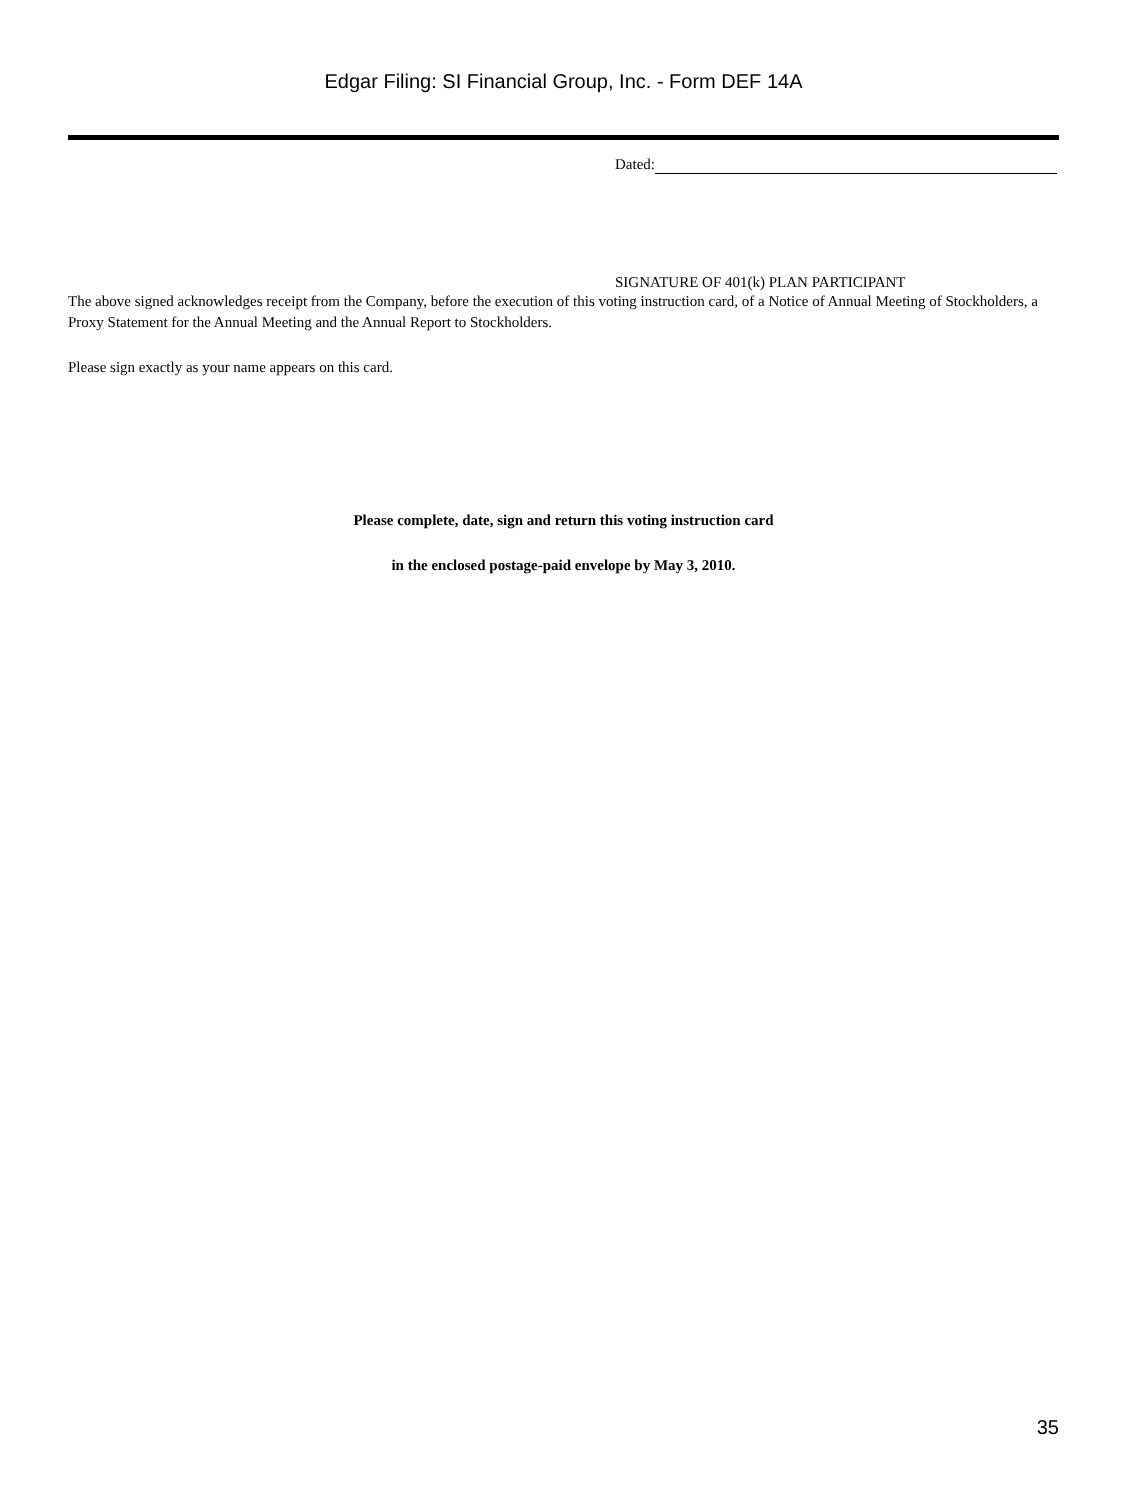Edgar Filing: SI Financial Group, Inc. - Form DEF 14A
Dated:
SIGNATURE OF 401(k) PLAN PARTICIPANT
The above signed acknowledges receipt from the Company, before the execution of this voting instruction card, of a Notice of Annual Meeting of Stockholders, a Proxy Statement for the Annual Meeting and the Annual Report to Stockholders.
Please sign exactly as your name appears on this card.
Please complete, date, sign and return this voting instruction card
in the enclosed postage-paid envelope by May 3, 2010.
35